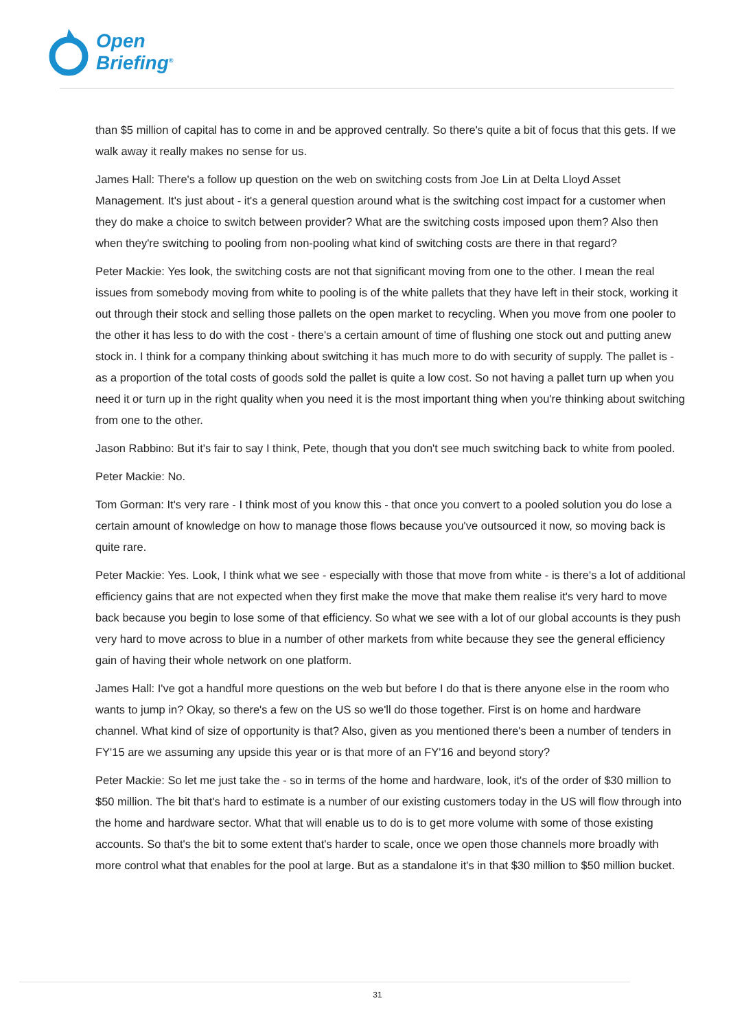Open
Briefing<sup>®</sup>
than $5 million of capital has to come in and be approved centrally. So there's quite a bit of focus that this gets. If we walk away it really makes no sense for us.
James Hall: There's a follow up question on the web on switching costs from Joe Lin at Delta Lloyd Asset Management. It's just about - it's a general question around what is the switching cost impact for a customer when they do make a choice to switch between provider? What are the switching costs imposed upon them? Also then when they're switching to pooling from non-pooling what kind of switching costs are there in that regard?
Peter Mackie: Yes look, the switching costs are not that significant moving from one to the other. I mean the real issues from somebody moving from white to pooling is of the white pallets that they have left in their stock, working it out through their stock and selling those pallets on the open market to recycling. When you move from one pooler to the other it has less to do with the cost - there's a certain amount of time of flushing one stock out and putting anew stock in. I think for a company thinking about switching it has much more to do with security of supply. The pallet is - as a proportion of the total costs of goods sold the pallet is quite a low cost. So not having a pallet turn up when you need it or turn up in the right quality when you need it is the most important thing when you're thinking about switching from one to the other.
Jason Rabbino: But it's fair to say I think, Pete, though that you don't see much switching back to white from pooled.
Peter Mackie: No.
Tom Gorman: It's very rare - I think most of you know this - that once you convert to a pooled solution you do lose a certain amount of knowledge on how to manage those flows because you've outsourced it now, so moving back is quite rare.
Peter Mackie: Yes. Look, I think what we see - especially with those that move from white - is there's a lot of additional efficiency gains that are not expected when they first make the move that make them realise it's very hard to move back because you begin to lose some of that efficiency. So what we see with a lot of our global accounts is they push very hard to move across to blue in a number of other markets from white because they see the general efficiency gain of having their whole network on one platform.
James Hall: I've got a handful more questions on the web but before I do that is there anyone else in the room who wants to jump in? Okay, so there's a few on the US so we'll do those together. First is on home and hardware channel. What kind of size of opportunity is that? Also, given as you mentioned there's been a number of tenders in FY'15 are we assuming any upside this year or is that more of an FY'16 and beyond story?
Peter Mackie: So let me just take the - so in terms of the home and hardware, look, it's of the order of $30 million to $50 million. The bit that's hard to estimate is a number of our existing customers today in the US will flow through into the home and hardware sector. What that will enable us to do is to get more volume with some of those existing accounts. So that's the bit to some extent that's harder to scale, once we open those channels more broadly with more control what that enables for the pool at large. But as a standalone it's in that $30 million to $50 million bucket.
31